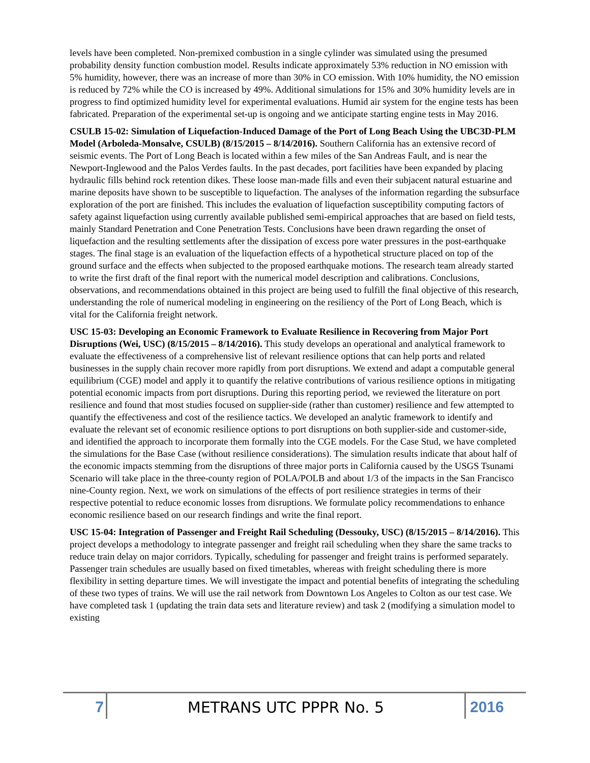levels have been completed. Non-premixed combustion in a single cylinder was simulated using the presumed probability density function combustion model. Results indicate approximately 53% reduction in NO emission with 5% humidity, however, there was an increase of more than 30% in CO emission. With 10% humidity, the NO emission is reduced by 72% while the CO is increased by 49%. Additional simulations for 15% and 30% humidity levels are in progress to find optimized humidity level for experimental evaluations. Humid air system for the engine tests has been fabricated. Preparation of the experimental set-up is ongoing and we anticipate starting engine tests in May 2016.
CSULB 15-02: Simulation of Liquefaction-Induced Damage of the Port of Long Beach Using the UBC3D-PLM Model (Arboleda-Monsalve, CSULB) (8/15/2015 – 8/14/2016). Southern California has an extensive record of seismic events. The Port of Long Beach is located within a few miles of the San Andreas Fault, and is near the Newport-Inglewood and the Palos Verdes faults. In the past decades, port facilities have been expanded by placing hydraulic fills behind rock retention dikes. These loose man-made fills and even their subjacent natural estuarine and marine deposits have shown to be susceptible to liquefaction. The analyses of the information regarding the subsurface exploration of the port are finished. This includes the evaluation of liquefaction susceptibility computing factors of safety against liquefaction using currently available published semi-empirical approaches that are based on field tests, mainly Standard Penetration and Cone Penetration Tests. Conclusions have been drawn regarding the onset of liquefaction and the resulting settlements after the dissipation of excess pore water pressures in the post-earthquake stages. The final stage is an evaluation of the liquefaction effects of a hypothetical structure placed on top of the ground surface and the effects when subjected to the proposed earthquake motions. The research team already started to write the first draft of the final report with the numerical model description and calibrations. Conclusions, observations, and recommendations obtained in this project are being used to fulfill the final objective of this research, understanding the role of numerical modeling in engineering on the resiliency of the Port of Long Beach, which is vital for the California freight network.
USC 15-03: Developing an Economic Framework to Evaluate Resilience in Recovering from Major Port Disruptions (Wei, USC) (8/15/2015 – 8/14/2016). This study develops an operational and analytical framework to evaluate the effectiveness of a comprehensive list of relevant resilience options that can help ports and related businesses in the supply chain recover more rapidly from port disruptions. We extend and adapt a computable general equilibrium (CGE) model and apply it to quantify the relative contributions of various resilience options in mitigating potential economic impacts from port disruptions. During this reporting period, we reviewed the literature on port resilience and found that most studies focused on supplier-side (rather than customer) resilience and few attempted to quantify the effectiveness and cost of the resilience tactics. We developed an analytic framework to identify and evaluate the relevant set of economic resilience options to port disruptions on both supplier-side and customer-side, and identified the approach to incorporate them formally into the CGE models. For the Case Stud, we have completed the simulations for the Base Case (without resilience considerations). The simulation results indicate that about half of the economic impacts stemming from the disruptions of three major ports in California caused by the USGS Tsunami Scenario will take place in the three-county region of POLA/POLB and about 1/3 of the impacts in the San Francisco nine-County region. Next, we work on simulations of the effects of port resilience strategies in terms of their respective potential to reduce economic losses from disruptions. We formulate policy recommendations to enhance economic resilience based on our research findings and write the final report.
USC 15-04: Integration of Passenger and Freight Rail Scheduling (Dessouky, USC) (8/15/2015 – 8/14/2016). This project develops a methodology to integrate passenger and freight rail scheduling when they share the same tracks to reduce train delay on major corridors. Typically, scheduling for passenger and freight trains is performed separately. Passenger train schedules are usually based on fixed timetables, whereas with freight scheduling there is more flexibility in setting departure times. We will investigate the impact and potential benefits of integrating the scheduling of these two types of trains. We will use the rail network from Downtown Los Angeles to Colton as our test case. We have completed task 1 (updating the train data sets and literature review) and task 2 (modifying a simulation model to existing
7
METRANS UTC PPPR No. 5
2016